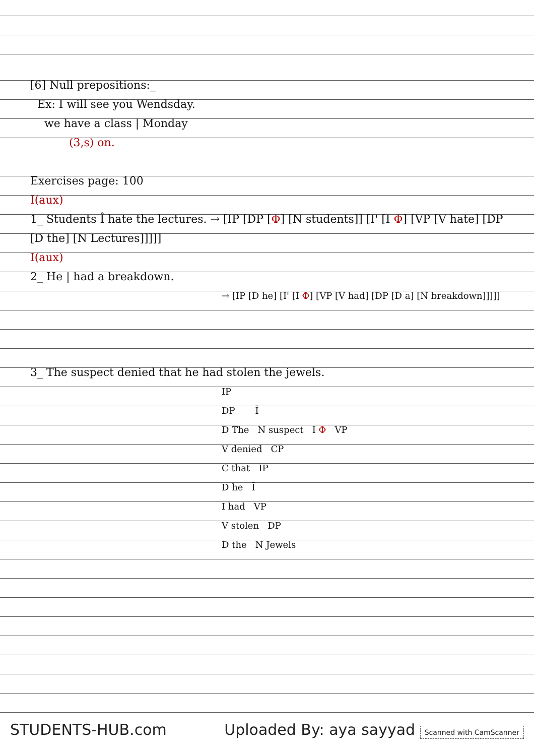[6] Null prepositions:_
Ex: I will see you Wendsday.
we have a class | Monday
(3,s) on.
Exercises page: 100
I(aux)
1_ Students Î hate the lectures. → [IP [DP [Φ] [N students]] [I' [I Φ] [VP [V hate] [DP [D the] [N Lectures]]]]]
I(aux)
2_ He | had a breakdown.
→ [IP [D he] [I' [I Φ] [VP [V had] [DP [D a] [N breakdown]]]]]
3_ The suspect denied that he had stolen the jewels.
IP
DP Ī
D The N suspect I Φ VP
V denied CP
C that IP
D he Ī
I had VP
V stolen DP
D the N Jewels
STUDENTS-HUB.com Uploaded By: aya sayyad Scanned with CamScanner